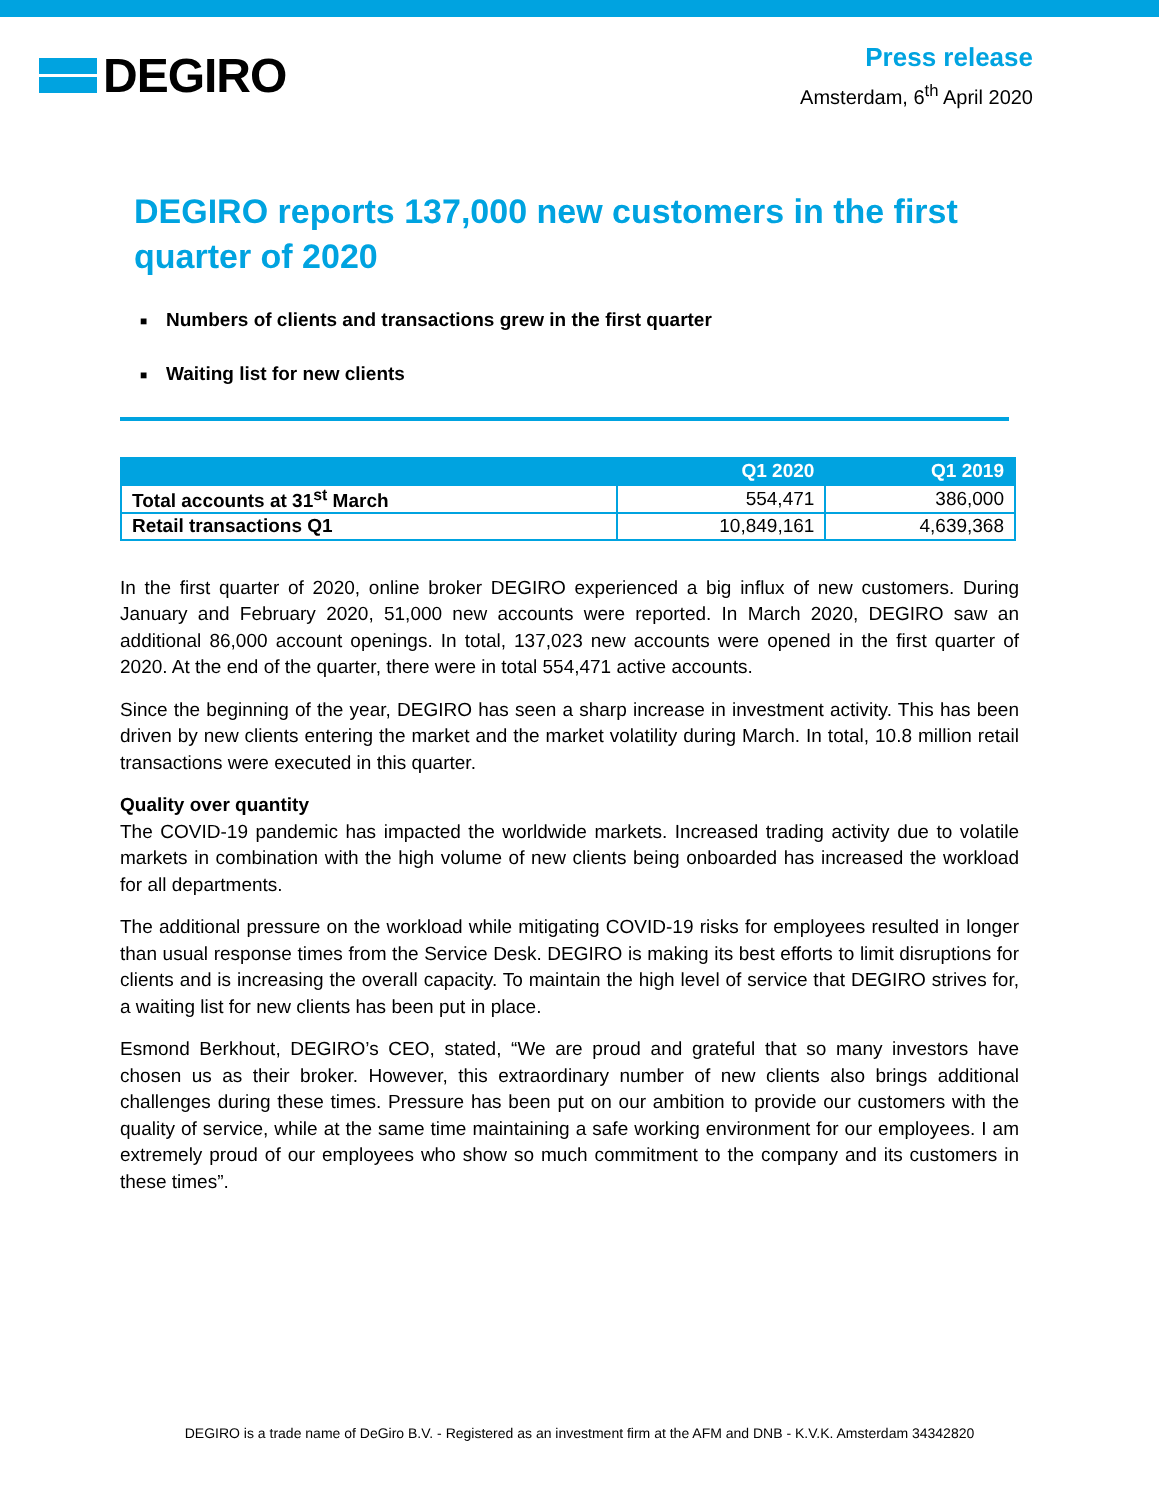DEGIRO
Press release
Amsterdam, 6<sup>th</sup> April 2020
DEGIRO reports 137,000 new customers in the first quarter of 2020
■ Numbers of clients and transactions grew in the first quarter
■ Waiting list for new clients
| | Q1 2020 | Q1 2019 |
| --- | --- | --- |
| Total accounts at 31<sup>st</sup> March | 554,471 | 386,000 |
| Retail transactions Q1 | 10,849,161 | 4,639,368 |
In the first quarter of 2020, online broker DEGIRO experienced a big influx of new customers. During January and February 2020, 51,000 new accounts were reported. In March 2020, DEGIRO saw an additional 86,000 account openings. In total, 137,023 new accounts were opened in the first quarter of 2020. At the end of the quarter, there were in total 554,471 active accounts.
Since the beginning of the year, DEGIRO has seen a sharp increase in investment activity. This has been driven by new clients entering the market and the market volatility during March. In total, 10.8 million retail transactions were executed in this quarter.
Quality over quantity
The COVID-19 pandemic has impacted the worldwide markets. Increased trading activity due to volatile markets in combination with the high volume of new clients being onboarded has increased the workload for all departments.
The additional pressure on the workload while mitigating COVID-19 risks for employees resulted in longer than usual response times from the Service Desk. DEGIRO is making its best efforts to limit disruptions for clients and is increasing the overall capacity. To maintain the high level of service that DEGIRO strives for, a waiting list for new clients has been put in place.
Esmond Berkhout, DEGIRO’s CEO, stated, “We are proud and grateful that so many investors have chosen us as their broker. However, this extraordinary number of new clients also brings additional challenges during these times. Pressure has been put on our ambition to provide our customers with the quality of service, while at the same time maintaining a safe working environment for our employees. I am extremely proud of our employees who show so much commitment to the company and its customers in these times”.
DEGIRO is a trade name of DeGiro B.V. - Registered as an investment firm at the AFM and DNB - K.V.K. Amsterdam 34342820